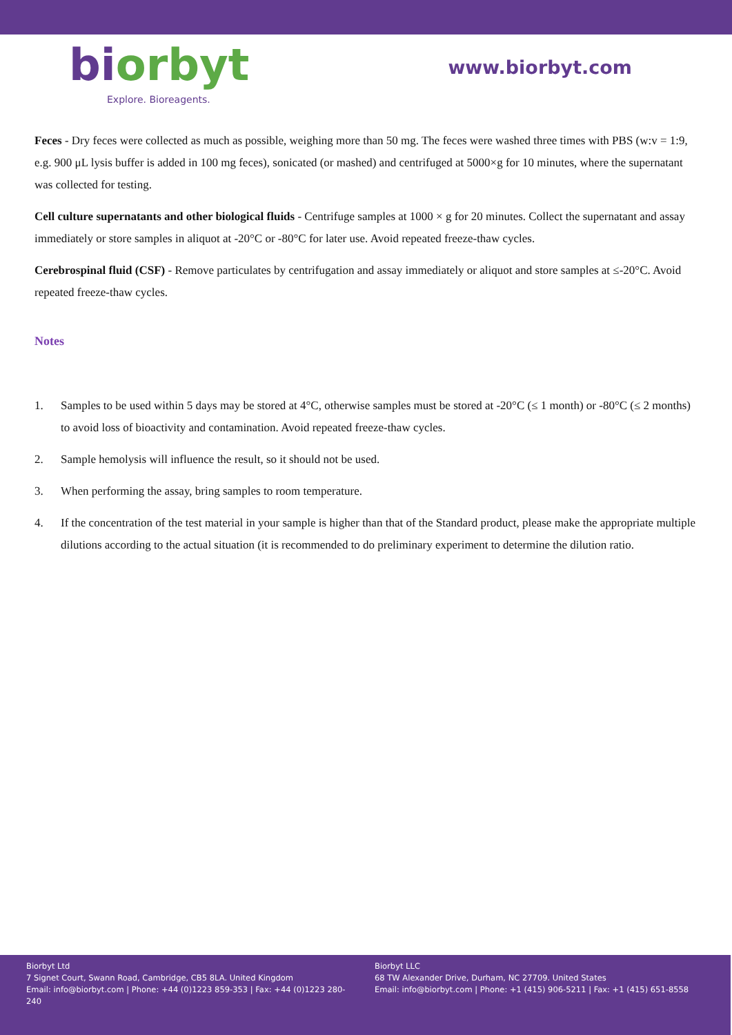bi orbyt
Explore. Bioreagents.
www.biorbyt.com
Feces - Dry feces were collected as much as possible, weighing more than 50 mg. The feces were washed three times with PBS (w:v = 1:9, e.g. 900 μL lysis buffer is added in 100 mg feces), sonicated (or mashed) and centrifuged at 5000×g for 10 minutes, where the supernatant was collected for testing.
Cell culture supernatants and other biological fluids - Centrifuge samples at 1000 × g for 20 minutes. Collect the supernatant and assay immediately or store samples in aliquot at -20°C or -80°C for later use. Avoid repeated freeze-thaw cycles.
Cerebrospinal fluid (CSF) - Remove particulates by centrifugation and assay immediately or aliquot and store samples at ≤-20°C. Avoid repeated freeze-thaw cycles.
Notes
1. Samples to be used within 5 days may be stored at 4°C, otherwise samples must be stored at -20°C (≤ 1 month) or -80°C (≤ 2 months) to avoid loss of bioactivity and contamination. Avoid repeated freeze-thaw cycles.
2. Sample hemolysis will influence the result, so it should not be used.
3. When performing the assay, bring samples to room temperature.
4. If the concentration of the test material in your sample is higher than that of the Standard product, please make the appropriate multiple dilutions according to the actual situation (it is recommended to do preliminary experiment to determine the dilution ratio.
Biorbyt Ltd
7 Signet Court, Swann Road, Cambridge, CB5 8LA. United Kingdom
Email: info@biorbyt.com | Phone: +44 (0)1223 859-353 | Fax: +44 (0)1223 280-240
Biorbyt LLC
68 TW Alexander Drive, Durham, NC 27709. United States
Email: info@biorbyt.com | Phone: +1 (415) 906-5211 | Fax: +1 (415) 651-8558